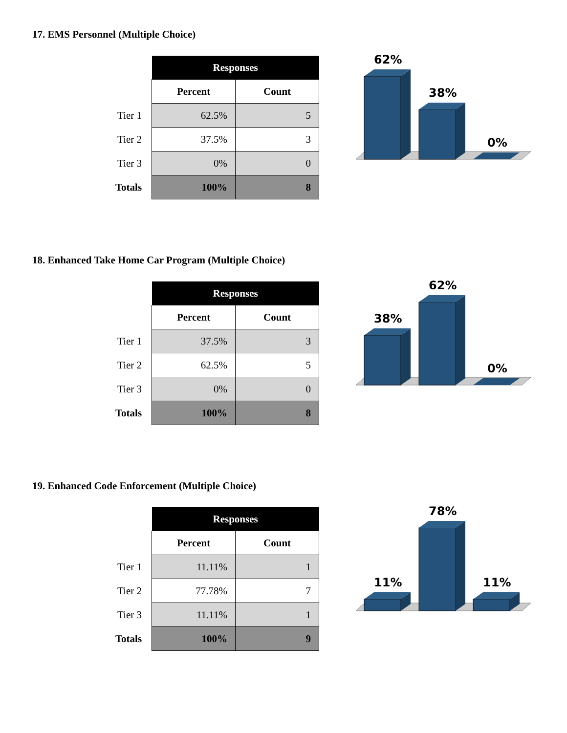17. EMS Personnel (Multiple Choice)
| | Responses | |
| | Percent | Count |
| Tier 1 | 62.5% | 5 |
| Tier 2 | 37.5% | 3 |
| Tier 3 | 0% | 0 |
| Totals | 100% | 8 |
62%
38%
0%
18. Enhanced Take Home Car Program (Multiple Choice)
| | Responses | |
| | Percent | Count |
| Tier 1 | 37.5% | 3 |
| Tier 2 | 62.5% | 5 |
| Tier 3 | 0% | 0 |
| Totals | 100% | 8 |
38%
62%
0%
19. Enhanced Code Enforcement (Multiple Choice)
| | Responses | |
| | Percent | Count |
| Tier 1 | 11.11% | 1 |
| Tier 2 | 77.78% | 7 |
| Tier 3 | 11.11% | 1 |
| Totals | 100% | 9 |
11%
78%
11%